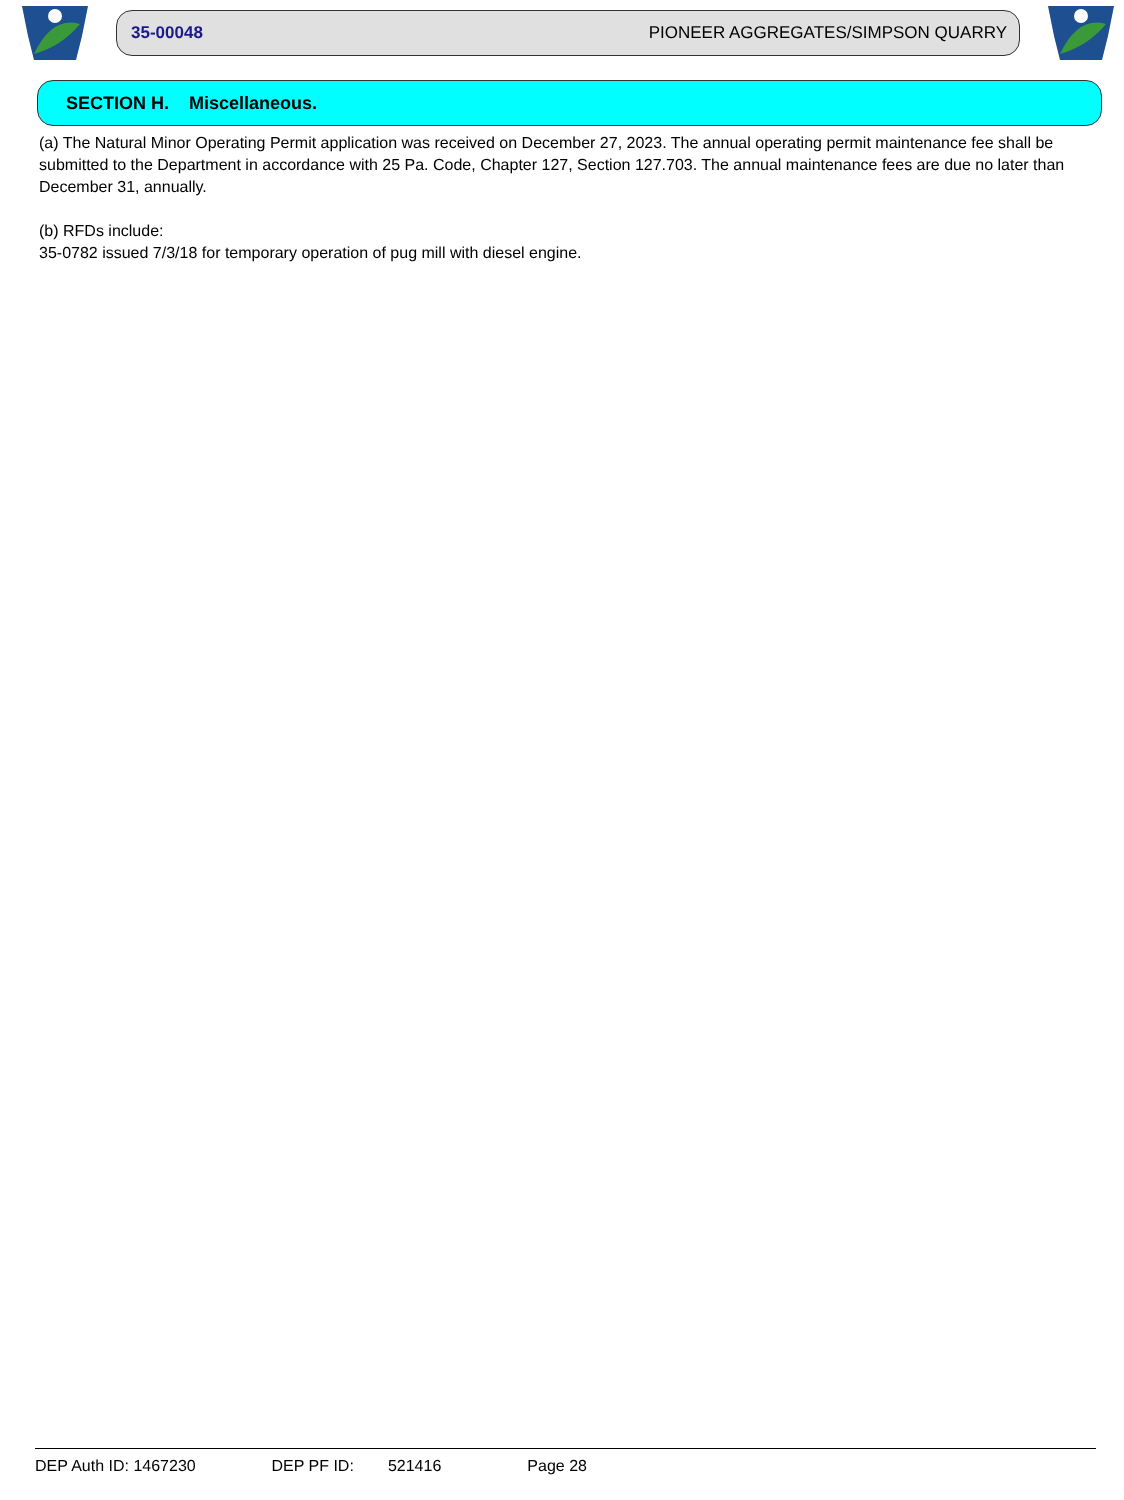35-00048 PIONEER AGGREGATES/SIMPSON QUARRY
SECTION H. Miscellaneous.
(a) The Natural Minor Operating Permit application was received on December 27, 2023. The annual operating permit maintenance fee shall be submitted to the Department in accordance with 25 Pa. Code, Chapter 127, Section 127.703. The annual maintenance fees are due no later than December 31, annually.
(b) RFDs include:
35-0782 issued 7/3/18 for temporary operation of pug mill with diesel engine.
DEP Auth ID: 1467230 DEP PF ID: 521416 Page 28